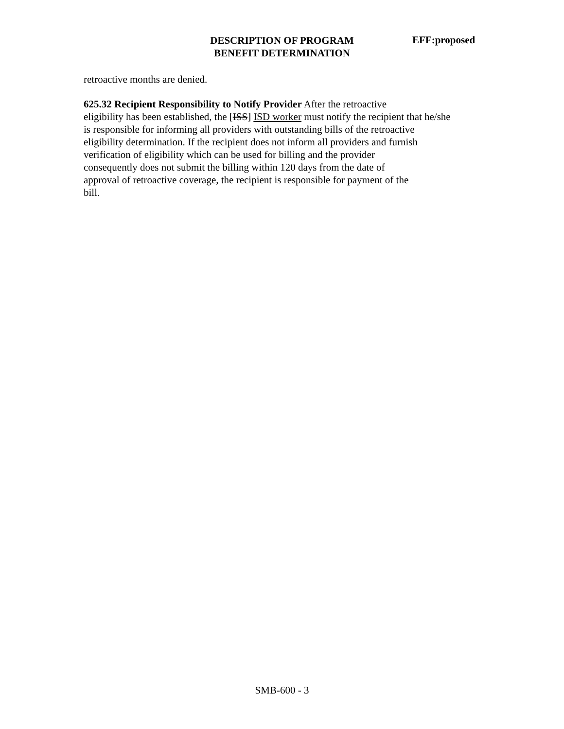DESCRIPTION OF PROGRAM
BENEFIT DETERMINATION
EFF:proposed
retroactive months are denied.
625.32 Recipient Responsibility to Notify Provider After the retroactive
eligibility has been established, the [ISS] ISD worker must notify the recipient that he/she
is responsible for informing all providers with outstanding bills of the retroactive
eligibility determination. If the recipient does not inform all providers and furnish
verification of eligibility which can be used for billing and the provider
consequently does not submit the billing within 120 days from the date of
approval of retroactive coverage, the recipient is responsible for payment of the
bill.
SMB-600 - 3